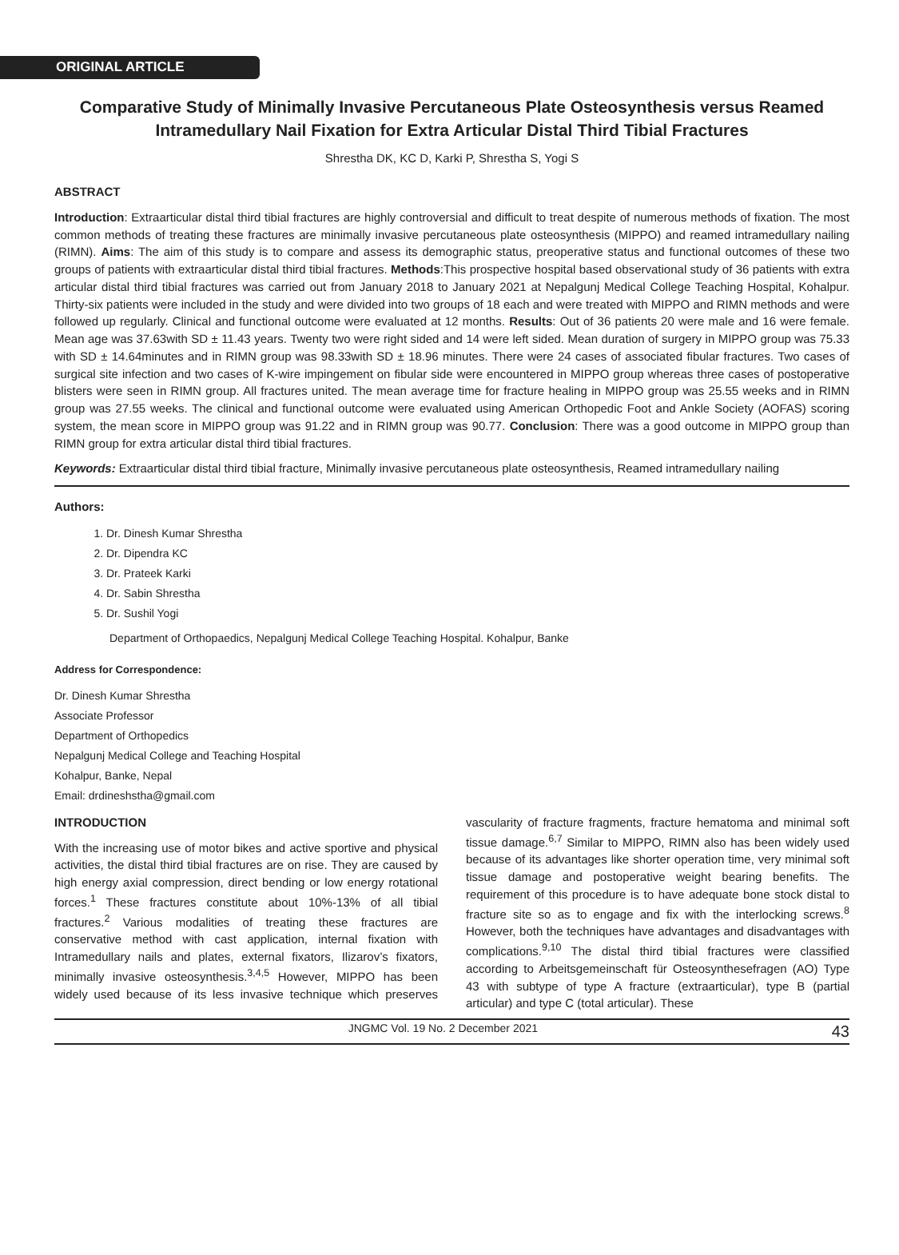ORIGINAL ARTICLE
Comparative Study of Minimally Invasive Percutaneous Plate Osteosynthesis versus Reamed Intramedullary Nail Fixation for Extra Articular Distal Third Tibial Fractures
Shrestha DK, KC D, Karki P, Shrestha S, Yogi S
ABSTRACT
Introduction: Extraarticular distal third tibial fractures are highly controversial and difficult to treat despite of numerous methods of fixation. The most common methods of treating these fractures are minimally invasive percutaneous plate osteosynthesis (MIPPO) and reamed intramedullary nailing (RIMN). Aims: The aim of this study is to compare and assess its demographic status, preoperative status and functional outcomes of these two groups of patients with extraarticular distal third tibial fractures. Methods:This prospective hospital based observational study of 36 patients with extra articular distal third tibial fractures was carried out from January 2018 to January 2021 at Nepalgunj Medical College Teaching Hospital, Kohalpur. Thirty-six patients were included in the study and were divided into two groups of 18 each and were treated with MIPPO and RIMN methods and were followed up regularly. Clinical and functional outcome were evaluated at 12 months. Results: Out of 36 patients 20 were male and 16 were female. Mean age was 37.63with SD ± 11.43 years. Twenty two were right sided and 14 were left sided. Mean duration of surgery in MIPPO group was 75.33 with SD ± 14.64minutes and in RIMN group was 98.33with SD ± 18.96 minutes. There were 24 cases of associated fibular fractures. Two cases of surgical site infection and two cases of K-wire impingement on fibular side were encountered in MIPPO group whereas three cases of postoperative blisters were seen in RIMN group. All fractures united. The mean average time for fracture healing in MIPPO group was 25.55 weeks and in RIMN group was 27.55 weeks. The clinical and functional outcome were evaluated using American Orthopedic Foot and Ankle Society (AOFAS) scoring system, the mean score in MIPPO group was 91.22 and in RIMN group was 90.77. Conclusion: There was a good outcome in MIPPO group than RIMN group for extra articular distal third tibial fractures.
Keywords: Extraarticular distal third tibial fracture, Minimally invasive percutaneous plate osteosynthesis, Reamed intramedullary nailing
Authors:
1. Dr. Dinesh Kumar Shrestha
2. Dr. Dipendra KC
3. Dr. Prateek Karki
4. Dr. Sabin Shrestha
5. Dr. Sushil Yogi
Department of Orthopaedics, Nepalgunj Medical College Teaching Hospital. Kohalpur, Banke
Address for Correspondence:
Dr. Dinesh Kumar Shrestha
Associate Professor
Department of Orthopedics
Nepalgunj Medical College and Teaching Hospital
Kohalpur, Banke, Nepal
Email: drdineshstha@gmail.com
INTRODUCTION
With the increasing use of motor bikes and active sportive and physical activities, the distal third tibial fractures are on rise. They are caused by high energy axial compression, direct bending or low energy rotational forces.<sup>1</sup> These fractures constitute about 10%-13% of all tibial fractures.<sup>2</sup> Various modalities of treating these fractures are conservative method with cast application, internal fixation with Intramedullary nails and plates, external fixators, Ilizarov’s fixators, minimally invasive osteosynthesis.<sup>3,4,5</sup> However, MIPPO has been widely used because of its less invasive technique which preserves vascularity of fracture fragments, fracture hematoma and minimal soft tissue damage.<sup>6,7</sup> Similar to MIPPO, RIMN also has been widely used because of its advantages like shorter operation time, very minimal soft tissue damage and postoperative weight bearing benefits. The requirement of this procedure is to have adequate bone stock distal to fracture site so as to engage and fix with the interlocking screws.<sup>8</sup> However, both the techniques have advantages and disadvantages with complications.<sup>9,10</sup> The distal third tibial fractures were classified according to Arbeitsgemeinschaft für Osteosynthesefragen (AO) Type 43 with subtype of type A fracture (extraarticular), type B (partial articular) and type C (total articular). These
JNGMC Vol. 19 No. 2 December 2021 43